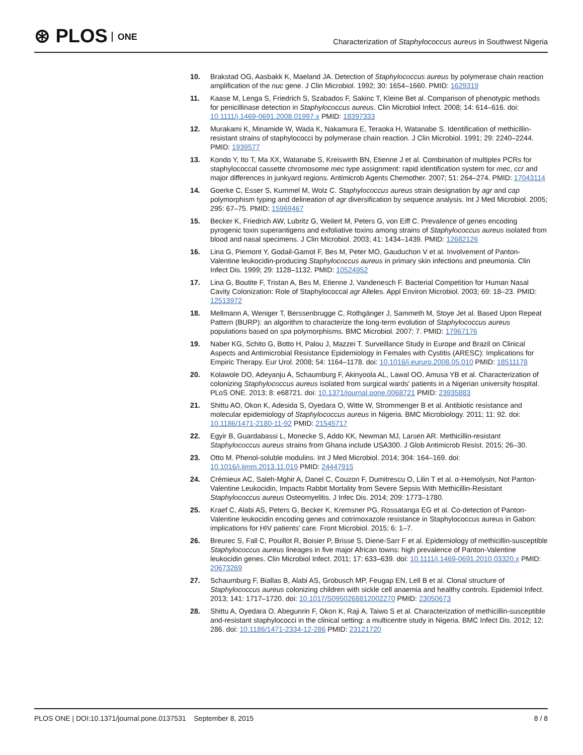⊛ PLOS ONE
Characterization of Staphylococcus aureus in Southwest Nigeria
10. Brakstad OG, Aasbakk K, Maeland JA. Detection of Staphylococcus aureus by polymerase chain reaction amplification of the nuc gene. J Clin Microbiol. 1992; 30: 1654–1660. PMID: 1629319
11. Kaase M, Lenga S, Friedrich S, Szabados F, Sakinc T, Kleine Bet al. Comparison of phenotypic methods for penicillinase detection in Staphylococcus aureus. Clin Microbiol Infect. 2008; 14: 614–616. doi: 10.1111/j.1469-0691.2008.01997.x PMID: 18397333
12. Murakami K, Minamide W, Wada K, Nakamura E, Teraoka H, Watanabe S. Identification of methicillin-resistant strains of staphylococci by polymerase chain reaction. J Clin Microbiol. 1991; 29: 2240–2244. PMID: 1939577
13. Kondo Y, Ito T, Ma XX, Watanabe S, Kreiswirth BN, Etienne J et al. Combination of multiplex PCRs for staphylococcal cassette chromosome mec type assignment: rapid identification system for mec, ccr and major differences in junkyard regions. Antimicrob Agents Chemother. 2007; 51: 264–274. PMID: 17043114
14. Goerke C, Esser S, Kummel M, Wolz C. Staphylococcus aureus strain designation by agr and cap polymorphism typing and delineation of agr diversification by sequence analysis. Int J Med Microbiol. 2005; 295: 67–75. PMID: 15969467
15. Becker K, Friedrich AW, Lubritz G, Weilert M, Peters G, von Eiff C. Prevalence of genes encoding pyrogenic toxin superantigens and exfoliative toxins among strains of Staphylococcus aureus isolated from blood and nasal specimens. J Clin Microbiol. 2003; 41: 1434–1439. PMID: 12682126
16. Lina G, Piemont Y, Godail-Gamot F, Bes M, Peter MO, Gauduchon V et al. Involvement of Panton-Valentine leukocidin-producing Staphylococcus aureus in primary skin infections and pneumonia. Clin Infect Dis. 1999; 29: 1128–1132. PMID: 10524952
17. Lina G, Boutite F, Tristan A, Bes M, Etienne J, Vandenesch F. Bacterial Competition for Human Nasal Cavity Colonization: Role of Staphylococcal agr Alleles. Appl Environ Microbiol. 2003; 69: 18–23. PMID: 12513972
18. Mellmann A, Weniger T, Berssenbrugge C, Rothgänger J, Sammeth M, Stoye Jet al. Based Upon Repeat Pattern (BURP): an algorithm to characterize the long-term evolution of Staphylococcus aureus populations based on spa polymorphisms. BMC Microbiol. 2007; 7. PMID: 17967176
19. Naber KG, Schito G, Botto H, Palou J, Mazzei T. Surveillance Study in Europe and Brazil on Clinical Aspects and Antimicrobial Resistance Epidemiology in Females with Cystitis (ARESC): Implications for Empiric Therapy. Eur Urol. 2008; 54: 1164–1178. doi: 10.1016/j.eururo.2008.05.010 PMID: 18511178
20. Kolawole DO, Adeyanju A, Schaumburg F, Akinyoola AL, Lawal OO, Amusa YB et al. Characterization of colonizing Staphylococcus aureus isolated from surgical wards' patients in a Nigerian university hospital. PLoS ONE. 2013; 8: e68721. doi: 10.1371/journal.pone.0068721 PMID: 23935883
21. Shittu AO, Okon K, Adesida S, Oyedara O, Witte W, Strommenger B et al. Antibiotic resistance and molecular epidemiology of Staphylococcus aureus in Nigeria. BMC Microbiology. 2011; 11: 92. doi: 10.1186/1471-2180-11-92 PMID: 21545717
22. Egyir B, Guardabassi L, Monecke S, Addo KK, Newman MJ, Larsen AR. Methicillin-resistant Staphylococcus aureus strains from Ghana include USA300. J Glob Antimicrob Resist. 2015; 26–30.
23. Otto M. Phenol-soluble modulins. Int J Med Microbiol. 2014; 304: 164–169. doi: 10.1016/j.ijmm.2013.11.019 PMID: 24447915
24. Crémieux AC, Saleh-Mghir A, Danel C, Couzon F, Dumitrescu O, Lilin T et al. α-Hemolysin, Not Panton-Valentine Leukocidin, Impacts Rabbit Mortality from Severe Sepsis With Methicillin-Resistant Staphylococcus aureus Osteomyelitis. J Infec Dis. 2014; 209: 1773–1780.
25. Kraef C, Alabi AS, Peters G, Becker K, Kremsner PG, Rossatanga EG et al. Co-detection of Panton-Valentine leukocidin encoding genes and cotrimoxazole resistance in Staphylococcus aureus in Gabon: implications for HIV patients' care. Front Microbiol. 2015; 6: 1–7.
26. Breurec S, Fall C, Pouillot R, Boisier P, Brisse S, Diene-Sarr F et al. Epidemiology of methicillin-susceptible Staphylococcus aureus lineages in five major African towns: high prevalence of Panton-Valentine leukocidin genes. Clin Microbiol Infect. 2011; 17: 633–639. doi: 10.1111/j.1469-0691.2010.03320.x PMID: 20673269
27. Schaumburg F, Biallas B, Alabi AS, Grobusch MP, Feugap EN, Lell B et al. Clonal structure of Staphylococcus aureus colonizing children with sickle cell anaemia and healthy controls. Epidemiol Infect. 2013; 141: 1717–1720. doi: 10.1017/S0950268812002270 PMID: 23050673
28. Shittu A, Oyedara O, Abegunrin F, Okon K, Raji A, Taiwo S et al. Characterization of methicillin-susceptible and-resistant staphylococci in the clinical setting: a multicentre study in Nigeria. BMC Infect Dis. 2012; 12: 286. doi: 10.1186/1471-2334-12-286 PMID: 23121720
PLOS ONE | DOI:10.1371/journal.pone.0137531 September 8, 2015
8 / 8